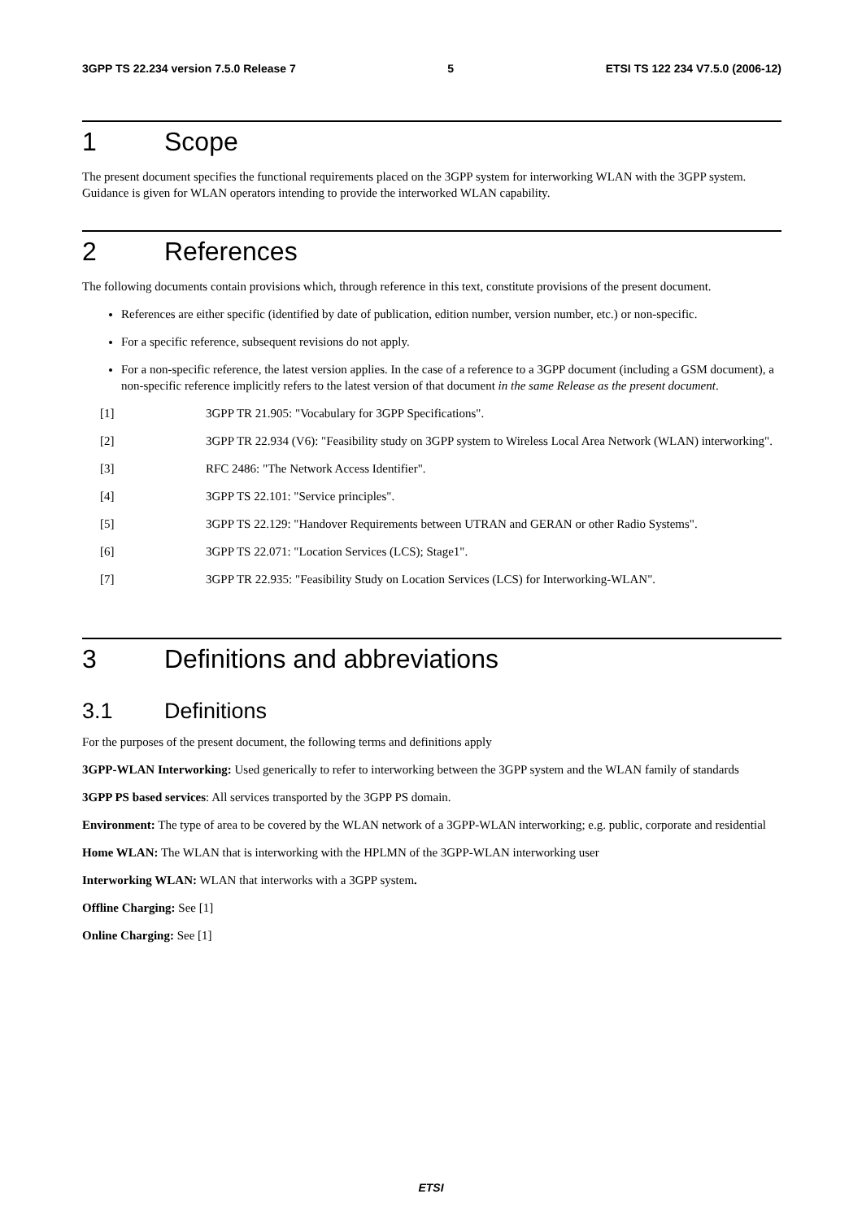3GPP TS 22.234 version 7.5.0 Release 7 5 ETSI TS 122 234 V7.5.0 (2006-12)
1 Scope
The present document specifies the functional requirements placed on the 3GPP system for interworking WLAN with the 3GPP system. Guidance is given for WLAN operators intending to provide the interworked WLAN capability.
2 References
The following documents contain provisions which, through reference in this text, constitute provisions of the present document.
References are either specific (identified by date of publication, edition number, version number, etc.) or non-specific.
For a specific reference, subsequent revisions do not apply.
For a non-specific reference, the latest version applies. In the case of a reference to a 3GPP document (including a GSM document), a non-specific reference implicitly refers to the latest version of that document in the same Release as the present document.
[1] 3GPP TR 21.905: "Vocabulary for 3GPP Specifications".
[2] 3GPP TR 22.934 (V6): "Feasibility study on 3GPP system to Wireless Local Area Network (WLAN) interworking".
[3] RFC 2486: "The Network Access Identifier".
[4] 3GPP TS 22.101: "Service principles".
[5] 3GPP TS 22.129: "Handover Requirements between UTRAN and GERAN or other Radio Systems".
[6] 3GPP TS 22.071: "Location Services (LCS); Stage1".
[7] 3GPP TR 22.935: "Feasibility Study on Location Services (LCS) for Interworking-WLAN".
3 Definitions and abbreviations
3.1 Definitions
For the purposes of the present document, the following terms and definitions apply
3GPP-WLAN Interworking: Used generically to refer to interworking between the 3GPP system and the WLAN family of standards
3GPP PS based services: All services transported by the 3GPP PS domain.
Environment: The type of area to be covered by the WLAN network of a 3GPP-WLAN interworking; e.g. public, corporate and residential
Home WLAN: The WLAN that is interworking with the HPLMN of the 3GPP-WLAN interworking user
Interworking WLAN: WLAN that interworks with a 3GPP system.
Offline Charging: See [1]
Online Charging: See [1]
ETSI